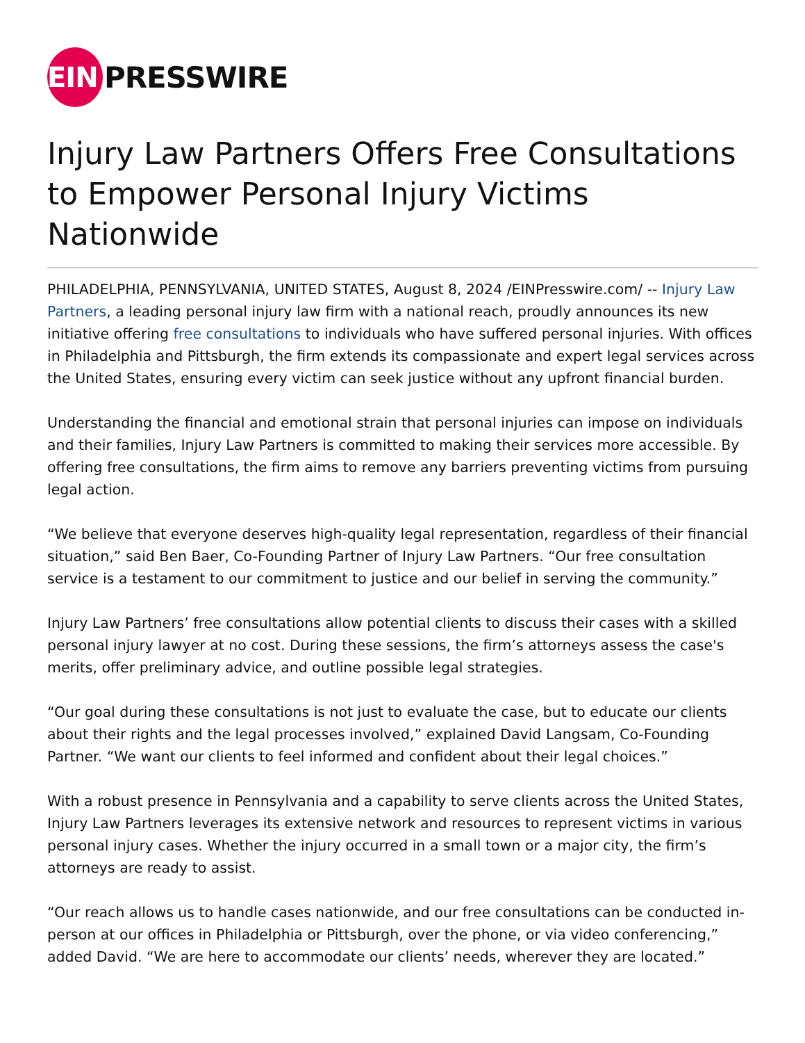EIN
PRESSWIRE
Injury Law Partners Offers Free Consultations to Empower Personal Injury Victims Nationwide
PHILADELPHIA, PENNSYLVANIA, UNITED STATES, August 8, 2024 /EINPresswire.com/ -- Injury Law Partners, a leading personal injury law firm with a national reach, proudly announces its new initiative offering free consultations to individuals who have suffered personal injuries. With offices in Philadelphia and Pittsburgh, the firm extends its compassionate and expert legal services across the United States, ensuring every victim can seek justice without any upfront financial burden.
Understanding the financial and emotional strain that personal injuries can impose on individuals and their families, Injury Law Partners is committed to making their services more accessible. By offering free consultations, the firm aims to remove any barriers preventing victims from pursuing legal action.
“We believe that everyone deserves high-quality legal representation, regardless of their financial situation,” said Ben Baer, Co-Founding Partner of Injury Law Partners. “Our free consultation service is a testament to our commitment to justice and our belief in serving the community.”
Injury Law Partners’ free consultations allow potential clients to discuss their cases with a skilled personal injury lawyer at no cost. During these sessions, the firm’s attorneys assess the case's merits, offer preliminary advice, and outline possible legal strategies.
“Our goal during these consultations is not just to evaluate the case, but to educate our clients about their rights and the legal processes involved,” explained David Langsam, Co-Founding Partner. “We want our clients to feel informed and confident about their legal choices.”
With a robust presence in Pennsylvania and a capability to serve clients across the United States, Injury Law Partners leverages its extensive network and resources to represent victims in various personal injury cases. Whether the injury occurred in a small town or a major city, the firm’s attorneys are ready to assist.
“Our reach allows us to handle cases nationwide, and our free consultations can be conducted in-person at our offices in Philadelphia or Pittsburgh, over the phone, or via video conferencing,” added David. “We are here to accommodate our clients’ needs, wherever they are located.”